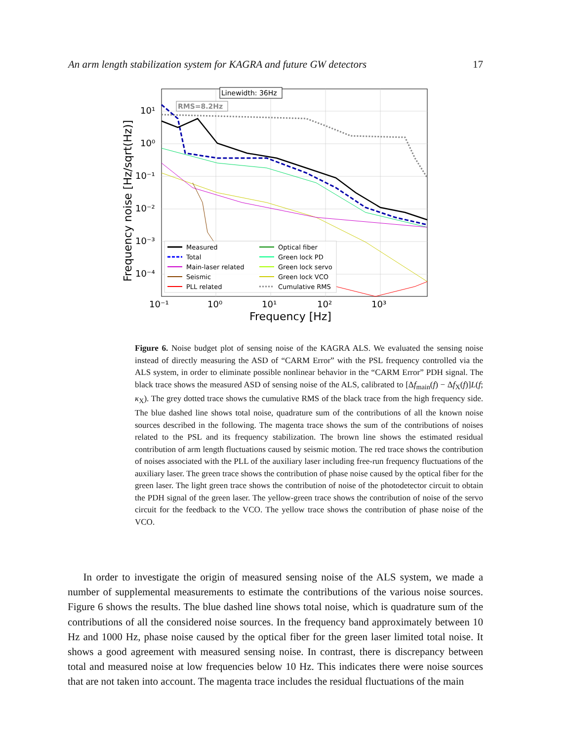An arm length stabilization system for KAGRA and future GW detectors 17
Linewidth: 36Hz
RMS=8.2Hz
10¹
10⁰
10⁻¹
10⁻²
10⁻³
10⁻⁴
10⁻¹
10⁰
10¹
10²
10³
Frequency [Hz]
Frequency noise [Hz/sqrt(Hz)]
Measured
Total
Main-laser related
Seismic
PLL related
Optical fiber
Green lock PD
Green lock servo
Green lock VCO
Cumulative RMS
Figure 6. Noise budget plot of sensing noise of the KAGRA ALS. We evaluated the sensing noise instead of directly measuring the ASD of “CARM Error” with the PSL frequency controlled via the ALS system, in order to eliminate possible nonlinear behavior in the “CARM Error” PDH signal. The black trace shows the measured ASD of sensing noise of the ALS, calibrated to [Δf<sub>main</sub>(f) − Δf<sub>X</sub>(f)]L(f; κ<sub>X</sub>). The grey dotted trace shows the cumulative RMS of the black trace from the high frequency side. The blue dashed line shows total noise, quadrature sum of the contributions of all the known noise sources described in the following. The magenta trace shows the sum of the contributions of noises related to the PSL and its frequency stabilization. The brown line shows the estimated residual contribution of arm length fluctuations caused by seismic motion. The red trace shows the contribution of noises associated with the PLL of the auxiliary laser including free-run frequency fluctuations of the auxiliary laser. The green trace shows the contribution of phase noise caused by the optical fiber for the green laser. The light green trace shows the contribution of noise of the photodetector circuit to obtain the PDH signal of the green laser. The yellow-green trace shows the contribution of noise of the servo circuit for the feedback to the VCO. The yellow trace shows the contribution of phase noise of the VCO.
  In order to investigate the origin of measured sensing noise of the ALS system, we made a number of supplemental measurements to estimate the contributions of the various noise sources. Figure 6 shows the results. The blue dashed line shows total noise, which is quadrature sum of the contributions of all the considered noise sources. In the frequency band approximately between 10 Hz and 1000 Hz, phase noise caused by the optical fiber for the green laser limited total noise. It shows a good agreement with measured sensing noise. In contrast, there is discrepancy between total and measured noise at low frequencies below 10 Hz. This indicates there were noise sources that are not taken into account. The magenta trace includes the residual fluctuations of the main